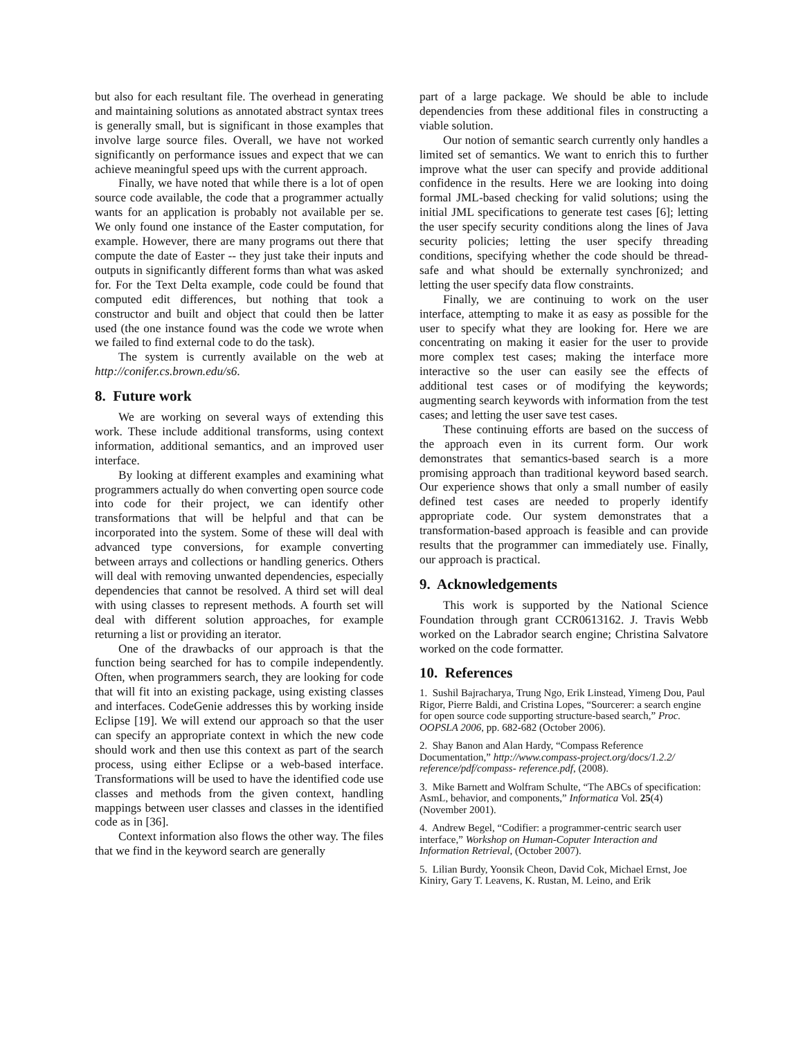but also for each resultant file. The overhead in generating and maintaining solutions as annotated abstract syntax trees is generally small, but is significant in those examples that involve large source files. Overall, we have not worked significantly on performance issues and expect that we can achieve meaningful speed ups with the current approach.
Finally, we have noted that while there is a lot of open source code available, the code that a programmer actually wants for an application is probably not available per se. We only found one instance of the Easter computation, for example. However, there are many programs out there that compute the date of Easter -- they just take their inputs and outputs in significantly different forms than what was asked for. For the Text Delta example, code could be found that computed edit differences, but nothing that took a constructor and built and object that could then be latter used (the one instance found was the code we wrote when we failed to find external code to do the task).
The system is currently available on the web at http://conifer.cs.brown.edu/s6.
8. Future work
We are working on several ways of extending this work. These include additional transforms, using context information, additional semantics, and an improved user interface.
By looking at different examples and examining what programmers actually do when converting open source code into code for their project, we can identify other transformations that will be helpful and that can be incorporated into the system. Some of these will deal with advanced type conversions, for example converting between arrays and collections or handling generics. Others will deal with removing unwanted dependencies, especially dependencies that cannot be resolved. A third set will deal with using classes to represent methods. A fourth set will deal with different solution approaches, for example returning a list or providing an iterator.
One of the drawbacks of our approach is that the function being searched for has to compile independently. Often, when programmers search, they are looking for code that will fit into an existing package, using existing classes and interfaces. CodeGenie addresses this by working inside Eclipse [19]. We will extend our approach so that the user can specify an appropriate context in which the new code should work and then use this context as part of the search process, using either Eclipse or a web-based interface. Transformations will be used to have the identified code use classes and methods from the given context, handling mappings between user classes and classes in the identified code as in [36].
Context information also flows the other way. The files that we find in the keyword search are generally
part of a large package. We should be able to include dependencies from these additional files in constructing a viable solution.
Our notion of semantic search currently only handles a limited set of semantics. We want to enrich this to further improve what the user can specify and provide additional confidence in the results. Here we are looking into doing formal JML-based checking for valid solutions; using the initial JML specifications to generate test cases [6]; letting the user specify security conditions along the lines of Java security policies; letting the user specify threading conditions, specifying whether the code should be thread-safe and what should be externally synchronized; and letting the user specify data flow constraints.
Finally, we are continuing to work on the user interface, attempting to make it as easy as possible for the user to specify what they are looking for. Here we are concentrating on making it easier for the user to provide more complex test cases; making the interface more interactive so the user can easily see the effects of additional test cases or of modifying the keywords; augmenting search keywords with information from the test cases; and letting the user save test cases.
These continuing efforts are based on the success of the approach even in its current form. Our work demonstrates that semantics-based search is a more promising approach than traditional keyword based search. Our experience shows that only a small number of easily defined test cases are needed to properly identify appropriate code. Our system demonstrates that a transformation-based approach is feasible and can provide results that the programmer can immediately use. Finally, our approach is practical.
9. Acknowledgements
This work is supported by the National Science Foundation through grant CCR0613162. J. Travis Webb worked on the Labrador search engine; Christina Salvatore worked on the code formatter.
10. References
1. Sushil Bajracharya, Trung Ngo, Erik Linstead, Yimeng Dou, Paul Rigor, Pierre Baldi, and Cristina Lopes, “Sourcerer: a search engine for open source code supporting structure-based search,” Proc. OOPSLA 2006, pp. 682-682 (October 2006).
2. Shay Banon and Alan Hardy, “Compass Reference Documentation,” http://www.compass-project.org/docs/1.2.2/ reference/pdf/compass- reference.pdf, (2008).
3. Mike Barnett and Wolfram Schulte, “The ABCs of specification: AsmL, behavior, and components,” Informatica Vol. 25(4)(November 2001).
4. Andrew Begel, “Codifier: a programmer-centric search user interface,” Workshop on Human-Coputer Interaction and Information Retrieval, (October 2007).
5. Lilian Burdy, Yoonsik Cheon, David Cok, Michael Ernst, Joe Kiniry, Gary T. Leavens, K. Rustan, M. Leino, and Erik